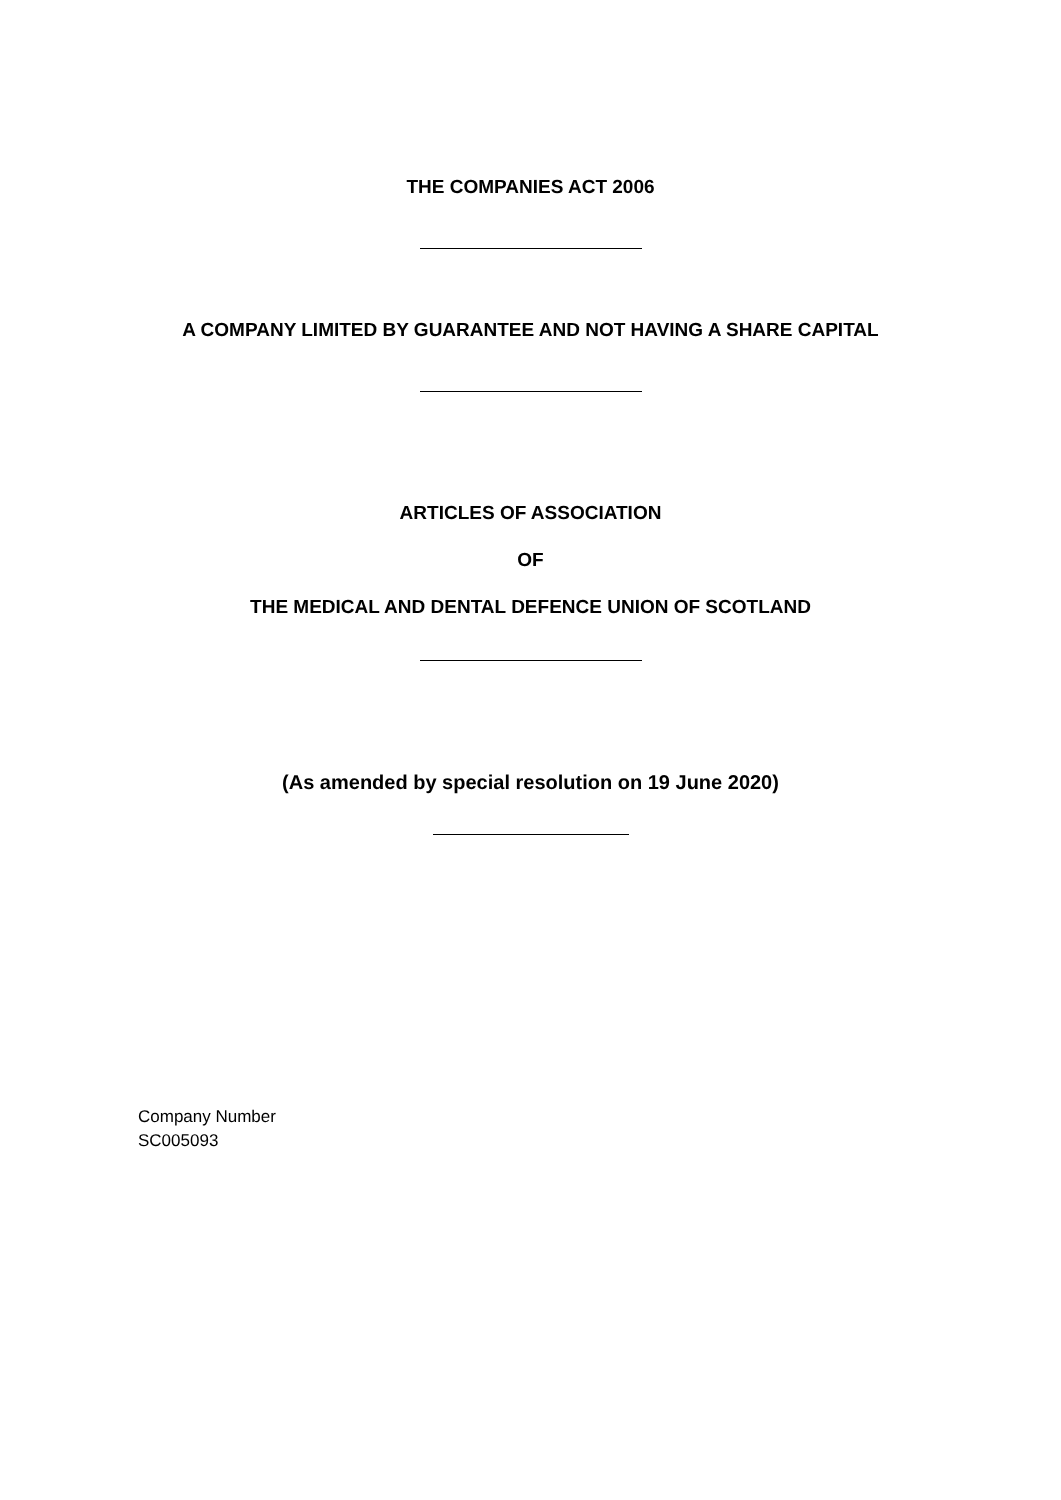THE COMPANIES ACT 2006
A COMPANY LIMITED BY GUARANTEE AND NOT HAVING A SHARE CAPITAL
ARTICLES OF ASSOCIATION
OF
THE MEDICAL AND DENTAL DEFENCE UNION OF SCOTLAND
(As amended by special resolution on 19 June 2020)
Company Number
SC005093